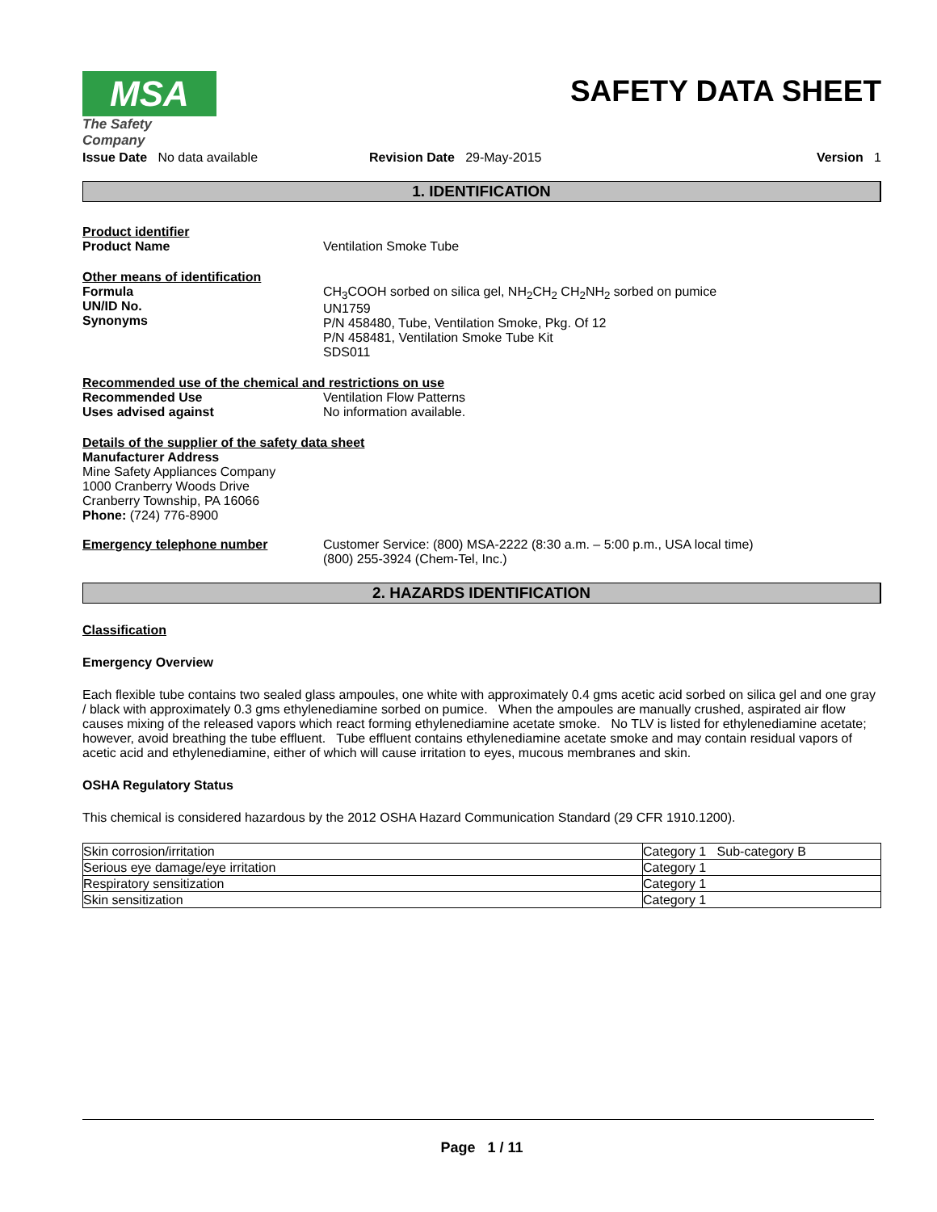MSA
The Safety Company
SAFETY DATA SHEET
Issue Date No data available Revision Date 29-May-2015 Version 1
1. IDENTIFICATION
Product identifier
Product Name Ventilation Smoke Tube
Other means of identification
Formula
UN/ID No.
Synonyms
CH<sub>3</sub>COOH sorbed on silica gel, NH<sub>2</sub>CH<sub>2</sub> CH<sub>2</sub>NH<sub>2</sub> sorbed on pumice
UN1759
P/N 458480, Tube, Ventilation Smoke, Pkg. Of 12
P/N 458481, Ventilation Smoke Tube Kit
SDS011
Recommended use of the chemical and restrictions on use
Recommended Use
Uses advised against
Ventilation Flow Patterns
No information available.
Details of the supplier of the safety data sheet
Manufacturer Address
Mine Safety Appliances Company
1000 Cranberry Woods Drive
Cranberry Township, PA 16066
Phone: (724) 776-8900
Emergency telephone number Customer Service: (800) MSA-2222 (8:30 a.m. – 5:00 p.m., USA local time)
(800) 255-3924 (Chem-Tel, Inc.)
2. HAZARDS IDENTIFICATION
Classification
Emergency Overview
Each flexible tube contains two sealed glass ampoules, one white with approximately 0.4 gms acetic acid sorbed on silica gel and one gray / black with approximately 0.3 gms ethylenediamine sorbed on pumice. When the ampoules are manually crushed, aspirated air flow causes mixing of the released vapors which react forming ethylenediamine acetate smoke. No TLV is listed for ethylenediamine acetate; however, avoid breathing the tube effluent. Tube effluent contains ethylenediamine acetate smoke and may contain residual vapors of acetic acid and ethylenediamine, either of which will cause irritation to eyes, mucous membranes and skin.
OSHA Regulatory Status
This chemical is considered hazardous by the 2012 OSHA Hazard Communication Standard (29 CFR 1910.1200).
| Skin corrosion/irritation | Category 1 Sub-category B |
| Serious eye damage/eye irritation | Category 1 |
| Respiratory sensitization | Category 1 |
| Skin sensitization | Category 1 |
Page 1 / 11